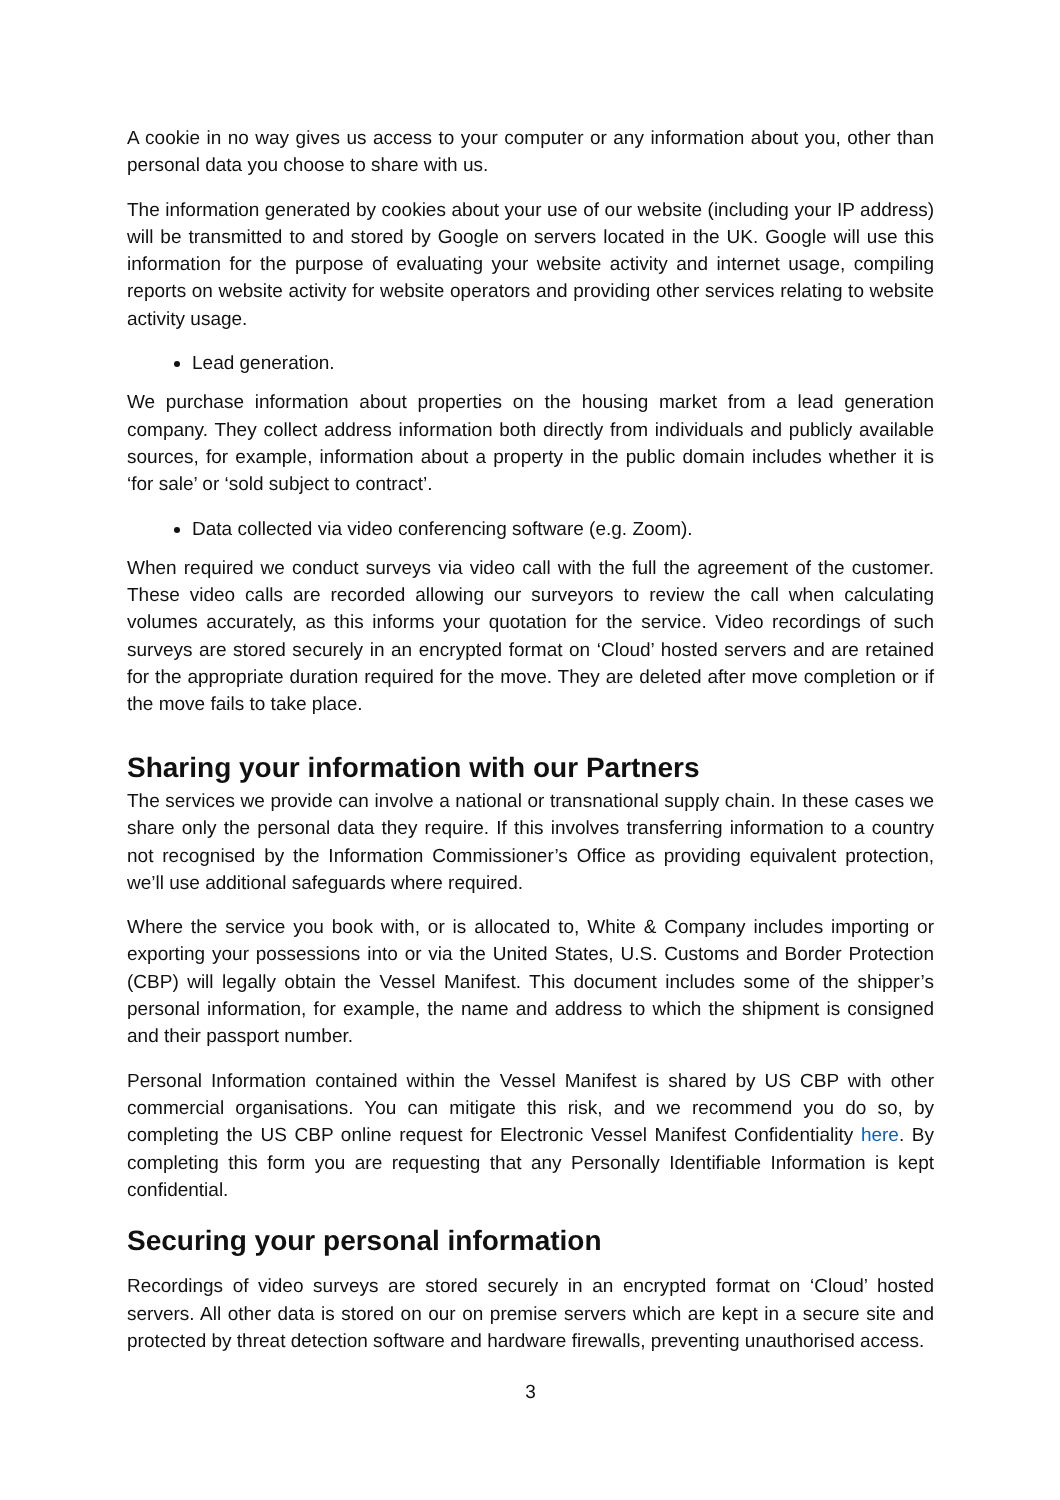A cookie in no way gives us access to your computer or any information about you, other than personal data you choose to share with us.
The information generated by cookies about your use of our website (including your IP address) will be transmitted to and stored by Google on servers located in the UK. Google will use this information for the purpose of evaluating your website activity and internet usage, compiling reports on website activity for website operators and providing other services relating to website activity usage.
Lead generation.
We purchase information about properties on the housing market from a lead generation company. They collect address information both directly from individuals and publicly available sources, for example, information about a property in the public domain includes whether it is ‘for sale’ or ‘sold subject to contract’.
Data collected via video conferencing software (e.g. Zoom).
When required we conduct surveys via video call with the full the agreement of the customer. These video calls are recorded allowing our surveyors to review the call when calculating volumes accurately, as this informs your quotation for the service. Video recordings of such surveys are stored securely in an encrypted format on ‘Cloud’ hosted servers and are retained for the appropriate duration required for the move. They are deleted after move completion or if the move fails to take place.
Sharing your information with our Partners
The services we provide can involve a national or transnational supply chain. In these cases we share only the personal data they require. If this involves transferring information to a country not recognised by the Information Commissioner’s Office as providing equivalent protection, we’ll use additional safeguards where required.
Where the service you book with, or is allocated to, White & Company includes importing or exporting your possessions into or via the United States, U.S. Customs and Border Protection (CBP) will legally obtain the Vessel Manifest. This document includes some of the shipper’s personal information, for example, the name and address to which the shipment is consigned and their passport number.
Personal Information contained within the Vessel Manifest is shared by US CBP with other commercial organisations. You can mitigate this risk, and we recommend you do so, by completing the US CBP online request for Electronic Vessel Manifest Confidentiality here. By completing this form you are requesting that any Personally Identifiable Information is kept confidential.
Securing your personal information
Recordings of video surveys are stored securely in an encrypted format on ‘Cloud’ hosted servers. All other data is stored on our on premise servers which are kept in a secure site and protected by threat detection software and hardware firewalls, preventing unauthorised access.
3